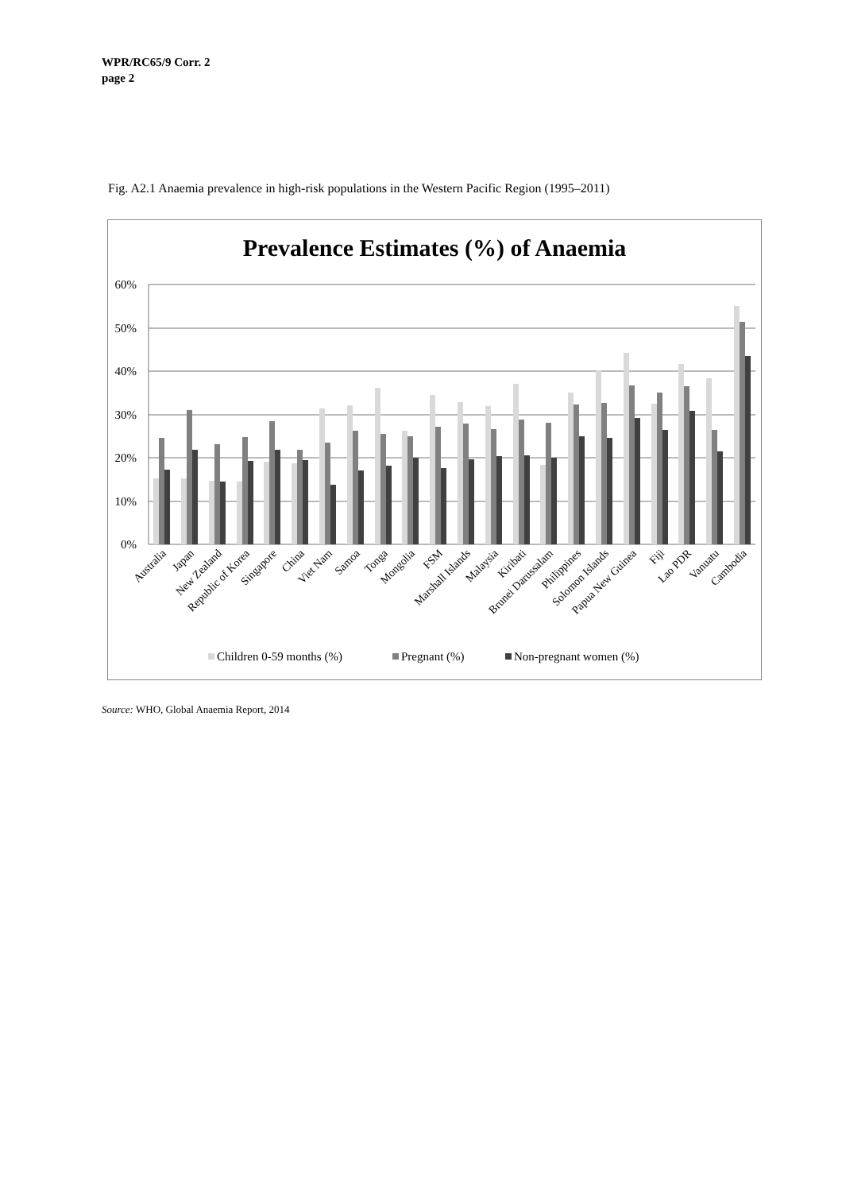WPR/RC65/9 Corr. 2
page 2
Fig. A2.1 Anaemia prevalence in high-risk populations in the Western Pacific Region (1995–2011)
Prevalence Estimates (%) of Anaemia
60%
50%
40%
30%
20%
10%
0%
Australia
Japan
New Zealand
Republic of Korea
Singapore
China
Viet Nam
Samoa
Tonga
Mongolia
FSM
Marshall Islands
Malaysia
Kiribati
Brunei Darussalam
Philippines
Solomon Islands
Papua New Guinea
Fiji
Lao PDR
Vanuatu
Cambodia
Children 0-59 months (%)
Pregnant (%)
Non-pregnant women (%)
Source: WHO, Global Anaemia Report, 2014